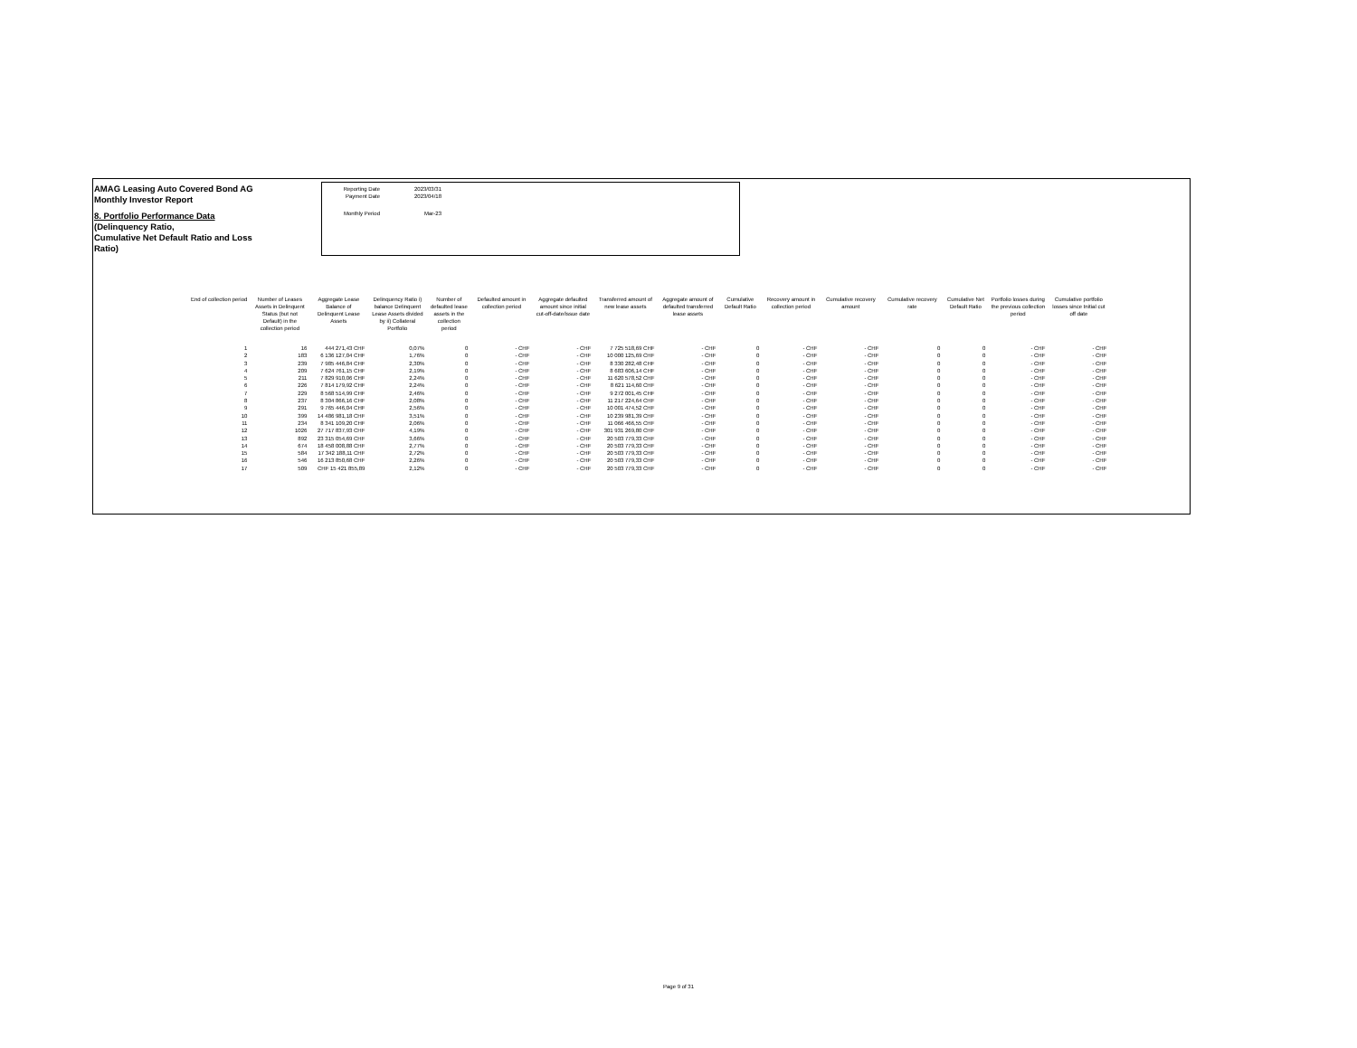AMAG Leasing Auto Covered Bond AG
Monthly Investor Report
8. Portfolio Performance Data
(Delinquency Ratio,
Cumulative Net Default Ratio and Loss Ratio)
| Reporting Date | 2023/03/31 |
| Payment Date | 2023/04/18 |
| Monthly Period | Mar-23 |
| End of collection period | Number of Leases Assets in Delinquent Status (but not Default) in the collection period | Aggregate Lease Balance of Delinquent Lease Assets | Delinquency Ratio i) balance Delinquent Lease Assets divided by ii) Collateral Portfolio | Number of defaulted lease assets in the collection period | Defaulted amount in collection period | Aggregate defaulted amount since initial cut-off-date/issue date | Transferred amount of new lease assets | Aggregate amount of defaulted transferred lease assets | Cumulative Default Ratio | Recovery amount in collection period | Cumulative recovery amount | Cumulative recovery rate | Cumulative Net Default Ratio | Portfolio losses during the previous collection period | Cumulative portfolio losses since Initial cut off date |
| --- | --- | --- | --- | --- | --- | --- | --- | --- | --- | --- | --- | --- | --- | --- | --- |
| 1 | 16 | 444 271,43 CHF | 0,07% | 0 | - CHF | - CHF | 7 725 518,69 CHF | - CHF | 0 | - CHF | - CHF | 0 | 0 | - CHF | - CHF |
| 2 | 183 | 6 136 127,04 CHF | 1,76% | 0 | - CHF | - CHF | 10 000 125,69 CHF | - CHF | 0 | - CHF | - CHF | 0 | 0 | - CHF | - CHF |
| 3 | 239 | 7 985 446,84 CHF | 2,30% | 0 | - CHF | - CHF | 8 330 282,48 CHF | - CHF | 0 | - CHF | - CHF | 0 | 0 | - CHF | - CHF |
| 4 | 209 | 7 624 761,15 CHF | 2,19% | 0 | - CHF | - CHF | 8 683 606,14 CHF | - CHF | 0 | - CHF | - CHF | 0 | 0 | - CHF | - CHF |
| 5 | 211 | 7 829 910,06 CHF | 2,24% | 0 | - CHF | - CHF | 11 620 578,52 CHF | - CHF | 0 | - CHF | - CHF | 0 | 0 | - CHF | - CHF |
| 6 | 226 | 7 814 179,92 CHF | 2,24% | 0 | - CHF | - CHF | 8 621 114,60 CHF | - CHF | 0 | - CHF | - CHF | 0 | 0 | - CHF | - CHF |
| 7 | 229 | 8 568 514,99 CHF | 2,46% | 0 | - CHF | - CHF | 9 272 001,45 CHF | - CHF | 0 | - CHF | - CHF | 0 | 0 | - CHF | - CHF |
| 8 | 237 | 8 304 866,16 CHF | 2,08% | 0 | - CHF | - CHF | 11 217 224,64 CHF | - CHF | 0 | - CHF | - CHF | 0 | 0 | - CHF | - CHF |
| 9 | 291 | 9 765 446,04 CHF | 2,56% | 0 | - CHF | - CHF | 10 001 474,52 CHF | - CHF | 0 | - CHF | - CHF | 0 | 0 | - CHF | - CHF |
| 10 | 399 | 14 486 981,18 CHF | 3,51% | 0 | - CHF | - CHF | 10 239 981,39 CHF | - CHF | 0 | - CHF | - CHF | 0 | 0 | - CHF | - CHF |
| 11 | 234 | 8 341 109,20 CHF | 2,06% | 0 | - CHF | - CHF | 11 066 466,55 CHF | - CHF | 0 | - CHF | - CHF | 0 | 0 | - CHF | - CHF |
| 12 | 1026 | 27 717 837,93 CHF | 4,19% | 0 | - CHF | - CHF | 301 931 269,80 CHF | - CHF | 0 | - CHF | - CHF | 0 | 0 | - CHF | - CHF |
| 13 | 892 | 23 315 054,69 CHF | 3,66% | 0 | - CHF | - CHF | 20 503 779,33 CHF | - CHF | 0 | - CHF | - CHF | 0 | 0 | - CHF | - CHF |
| 14 | 674 | 18 458 008,88 CHF | 2,77% | 0 | - CHF | - CHF | 20 503 779,33 CHF | - CHF | 0 | - CHF | - CHF | 0 | 0 | - CHF | - CHF |
| 15 | 584 | 17 342 188,11 CHF | 2,72% | 0 | - CHF | - CHF | 20 503 779,33 CHF | - CHF | 0 | - CHF | - CHF | 0 | 0 | - CHF | - CHF |
| 16 | 546 | 16 213 850,68 CHF | 2,26% | 0 | - CHF | - CHF | 20 503 779,33 CHF | - CHF | 0 | - CHF | - CHF | 0 | 0 | - CHF | - CHF |
| 17 | 509 | CHF 15 421 855,89 | 2,12% | 0 | - CHF | - CHF | 20 503 779,33 CHF | - CHF | 0 | - CHF | - CHF | 0 | 0 | - CHF | - CHF |
Page 9 of 31